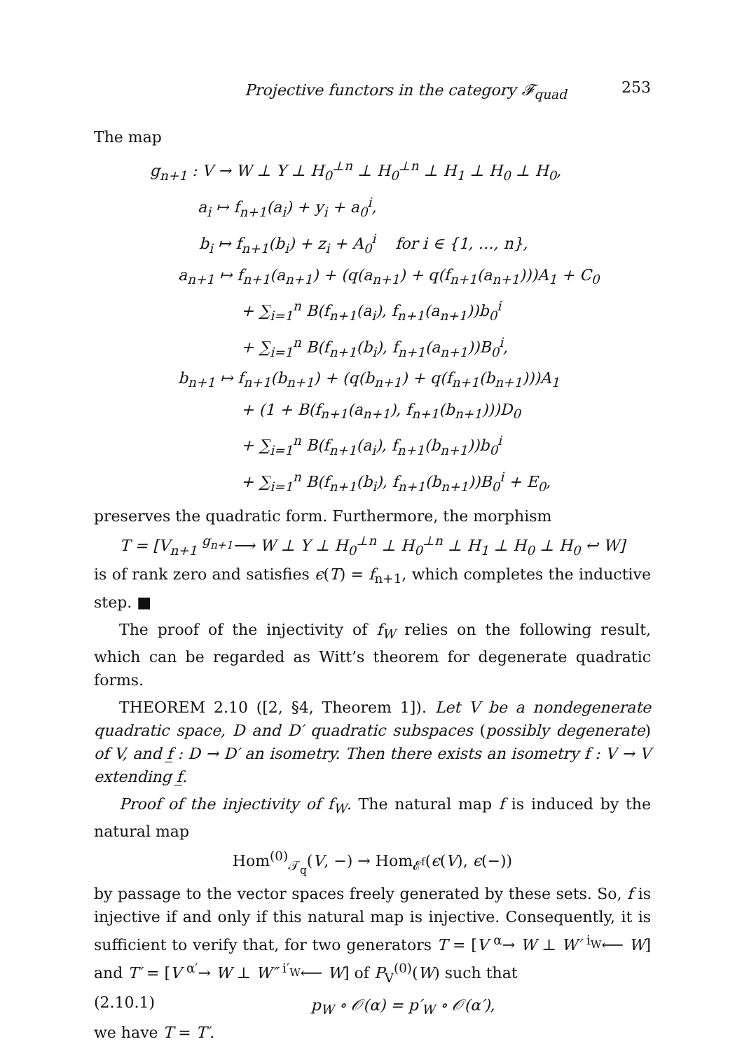Projective functors in the category 𝓕<sub>quad</sub> 253
The map
g<sub>n+1</sub> : V → W ⊥ Y ⊥ H<sub>0</sub><sup>⊥n</sup> ⊥ H<sub>0</sub><sup>⊥n</sup> ⊥ H<sub>1</sub> ⊥ H<sub>0</sub> ⊥ H<sub>0</sub>,
a<sub>i</sub> ↦ f<sub>n+1</sub>(a<sub>i</sub>) + y<sub>i</sub> + a<sub>0</sub><sup>i</sup>,
b<sub>i</sub> ↦ f<sub>n+1</sub>(b<sub>i</sub>) + z<sub>i</sub> + A<sub>0</sub><sup>i</sup> for i ∈ {1, …, n},
a<sub>n+1</sub> ↦ f<sub>n+1</sub>(a<sub>n+1</sub>) + (q(a<sub>n+1</sub>) + q(f<sub>n+1</sub>(a<sub>n+1</sub>)))A<sub>1</sub> + C<sub>0</sub>
+ ∑<sub>i=1</sub><sup>n</sup> B(f<sub>n+1</sub>(a<sub>i</sub>), f<sub>n+1</sub>(a<sub>n+1</sub>))b<sub>0</sub><sup>i</sup>
+ ∑<sub>i=1</sub><sup>n</sup> B(f<sub>n+1</sub>(b<sub>i</sub>), f<sub>n+1</sub>(a<sub>n+1</sub>))B<sub>0</sub><sup>i</sup>,
b<sub>n+1</sub> ↦ f<sub>n+1</sub>(b<sub>n+1</sub>) + (q(b<sub>n+1</sub>) + q(f<sub>n+1</sub>(b<sub>n+1</sub>)))A<sub>1</sub>
+ (1 + B(f<sub>n+1</sub>(a<sub>n+1</sub>), f<sub>n+1</sub>(b<sub>n+1</sub>)))D<sub>0</sub>
+ ∑<sub>i=1</sub><sup>n</sup> B(f<sub>n+1</sub>(a<sub>i</sub>), f<sub>n+1</sub>(b<sub>n+1</sub>))b<sub>0</sub><sup>i</sup>
+ ∑<sub>i=1</sub><sup>n</sup> B(f<sub>n+1</sub>(b<sub>i</sub>), f<sub>n+1</sub>(b<sub>n+1</sub>))B<sub>0</sub><sup>i</sup> + E<sub>0</sub>,
preserves the quadratic form. Furthermore, the morphism
T = [V<sub>n+1</sub> <sup>g<sub>n+1</sub></sup>⟶ W ⊥ Y ⊥ H<sub>0</sub><sup>⊥n</sup> ⊥ H<sub>0</sub><sup>⊥n</sup> ⊥ H<sub>1</sub> ⊥ H<sub>0</sub> ⊥ H<sub>0</sub> ↩ W]
is of rank zero and satisfies ϵ(T) = f<sub>n+1</sub>, which completes the inductive step. ■
The proof of the injectivity of f<sub>W</sub> relies on the following result, which can be regarded as Witt’s theorem for degenerate quadratic forms.
THEOREM 2.10 ([2, §4, Theorem 1]). Let V be a nondegenerate quadratic space, D and D′ quadratic subspaces (possibly degenerate) of V, and f̲ : D → D′ an isometry. Then there exists an isometry f : V → V extending f̲.
Proof of the injectivity of f<sub>W</sub>. The natural map f is induced by the natural map
Hom<sup>(0)</sup><sub>𝒯<sub>q</sub></sub>(V, −) → Hom<sub>𝓔<sup>f</sup></sub>(ϵ(V), ϵ(−))
by passage to the vector spaces freely generated by these sets. So, f is injective if and only if this natural map is injective. Consequently, it is sufficient to verify that, for two generators T = [V <sup>α</sup>→ W ⊥ W′ <sup>i<sub>W</sub></sup>⟵ W] and T′ = [V <sup>α′</sup>→ W ⊥ W″ <sup>i′<sub>W</sub></sup>⟵ W] of P<sub>V</sub><sup>(0)</sup>(W) such that
(2.10.1) p<sub>W</sub> ∘ 𝒪(α) = p′<sub>W</sub> ∘ 𝒪(α′),
we have T = T′.